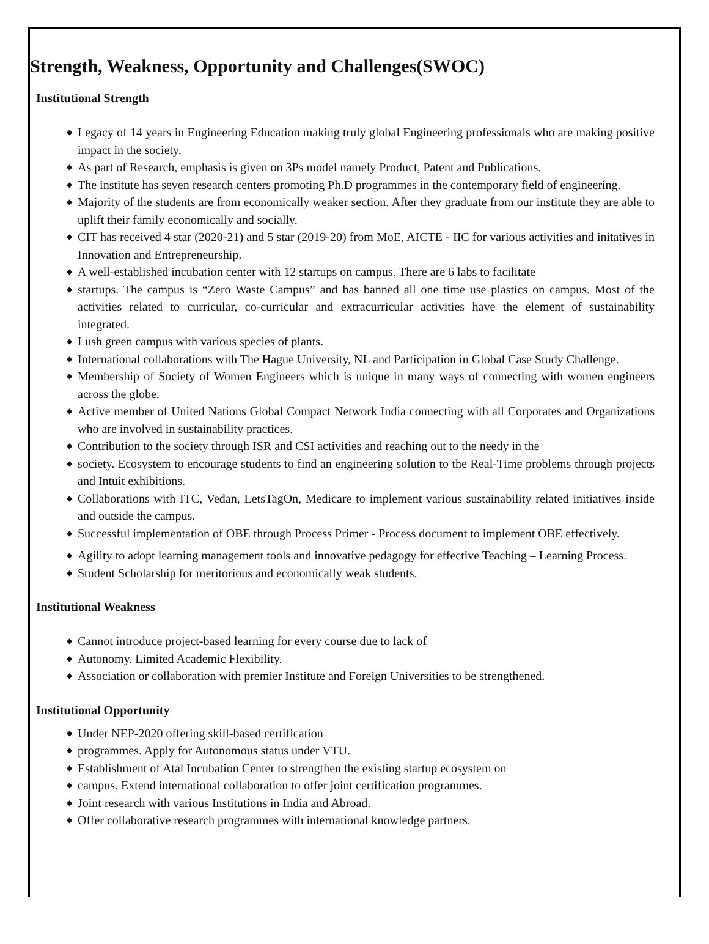Strength, Weakness, Opportunity and Challenges(SWOC)
Institutional Strength
◆ Legacy of 14 years in Engineering Education making truly global Engineering professionals who are making positive impact in the society.
◆ As part of Research, emphasis is given on 3Ps model namely Product, Patent and Publications.
◆ The institute has seven research centers promoting Ph.D programmes in the contemporary field of engineering.
◆ Majority of the students are from economically weaker section. After they graduate from our institute they are able to uplift their family economically and socially.
◆ CIT has received 4 star (2020-21) and 5 star (2019-20) from MoE, AICTE - IIC for various activities and initatives in Innovation and Entrepreneurship.
◆ A well-established incubation center with 12 startups on campus. There are 6 labs to facilitate
◆ startups. The campus is “Zero Waste Campus” and has banned all one time use plastics on campus. Most of the activities related to curricular, co-curricular and extracurricular activities have the element of sustainability integrated.
◆ Lush green campus with various species of plants.
◆ International collaborations with The Hague University, NL and Participation in Global Case Study Challenge.
◆ Membership of Society of Women Engineers which is unique in many ways of connecting with women engineers across the globe.
◆ Active member of United Nations Global Compact Network India connecting with all Corporates and Organizations who are involved in sustainability practices.
◆ Contribution to the society through ISR and CSI activities and reaching out to the needy in the
◆ society. Ecosystem to encourage students to find an engineering solution to the Real-Time problems through projects and Intuit exhibitions.
◆ Collaborations with ITC, Vedan, LetsTagOn, Medicare to implement various sustainability related initiatives inside and outside the campus.
◆ Successful implementation of OBE through Process Primer - Process document to implement OBE effectively.
◆ Agility to adopt learning management tools and innovative pedagogy for effective Teaching – Learning Process.
◆ Student Scholarship for meritorious and economically weak students.
Institutional Weakness
◆ Cannot introduce project-based learning for every course due to lack of
◆ Autonomy. Limited Academic Flexibility.
◆ Association or collaboration with premier Institute and Foreign Universities to be strengthened.
Institutional Opportunity
◆ Under NEP-2020 offering skill-based certification
◆ programmes. Apply for Autonomous status under VTU.
◆ Establishment of Atal Incubation Center to strengthen the existing startup ecosystem on
◆ campus. Extend international collaboration to offer joint certification programmes.
◆ Joint research with various Institutions in India and Abroad.
◆ Offer collaborative research programmes with international knowledge partners.